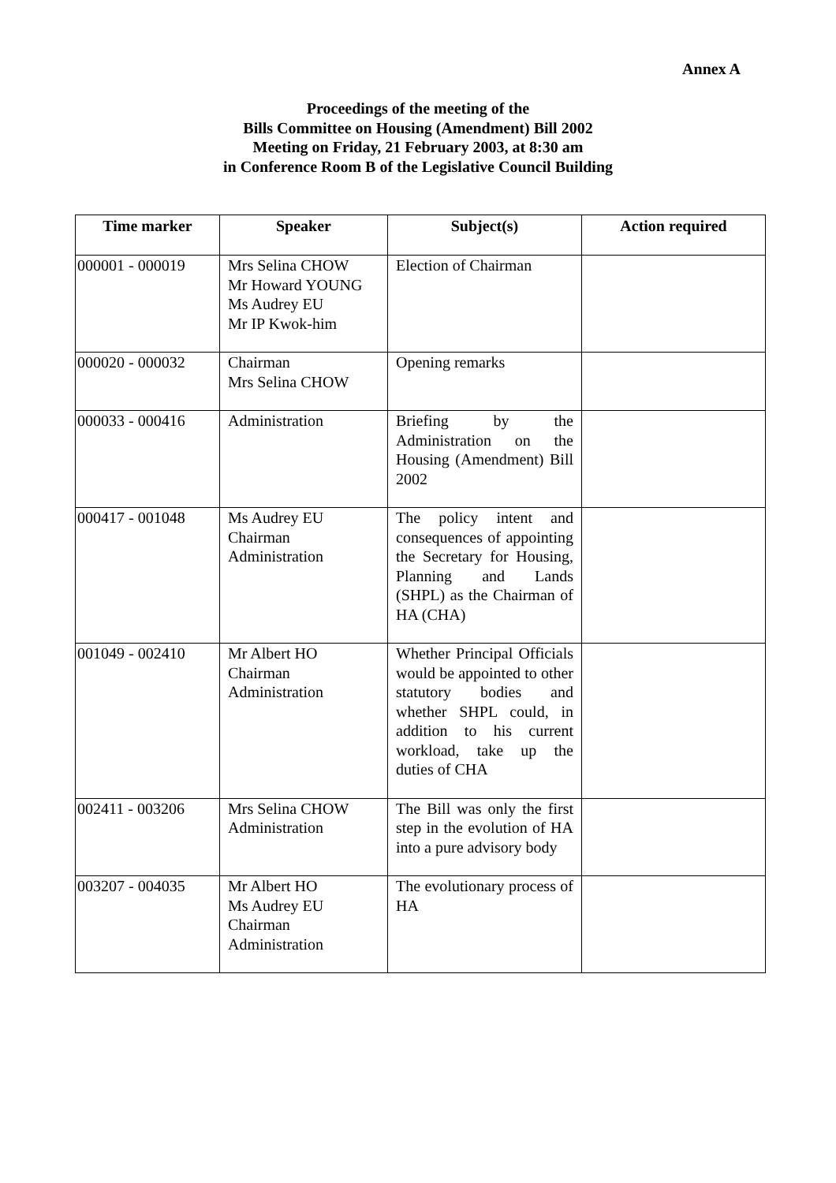Annex A
Proceedings of the meeting of the
Bills Committee on Housing (Amendment) Bill 2002
Meeting on Friday, 21 February 2003, at 8:30 am
in Conference Room B of the Legislative Council Building
| Time marker | Speaker | Subject(s) | Action required |
| --- | --- | --- | --- |
| 000001 - 000019 | Mrs Selina CHOW Mr Howard YOUNG Ms Audrey EU Mr IP Kwok-him | Election of Chairman | |
| 000020 - 000032 | Chairman Mrs Selina CHOW | Opening remarks | |
| 000033 - 000416 | Administration | Briefing by the Administration on the Housing (Amendment) Bill 2002 | |
| 000417 - 001048 | Ms Audrey EU Chairman Administration | The policy intent and consequences of appointing the Secretary for Housing, Planning and Lands (SHPL) as the Chairman of HA (CHA) | |
| 001049 - 002410 | Mr Albert HO Chairman Administration | Whether Principal Officials would be appointed to other statutory bodies and whether SHPL could, in addition to his current workload, take up the duties of CHA | |
| 002411 - 003206 | Mrs Selina CHOW Administration | The Bill was only the first step in the evolution of HA into a pure advisory body | |
| 003207 - 004035 | Mr Albert HO Ms Audrey EU Chairman Administration | The evolutionary process of HA | |